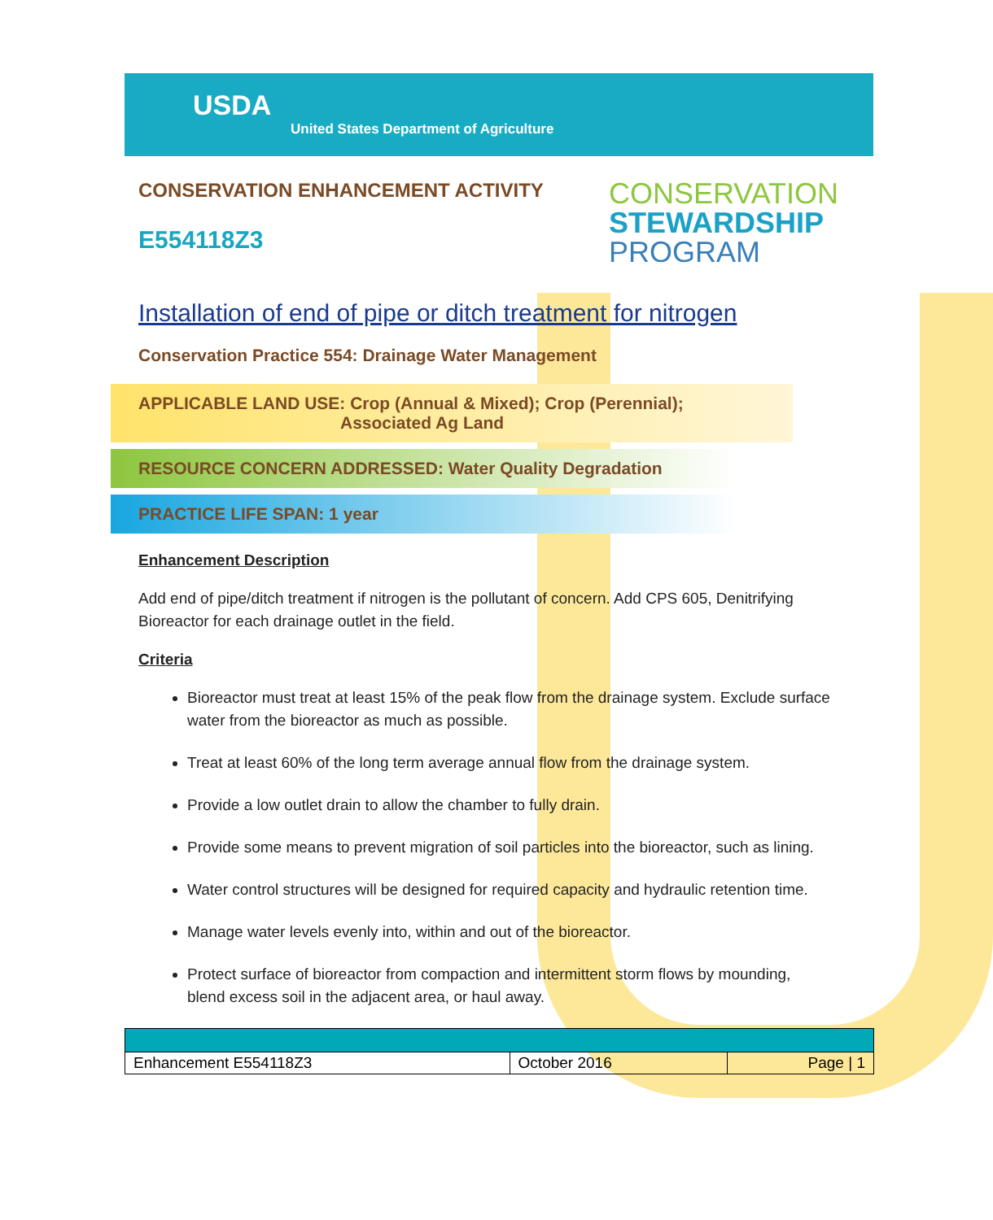USDA
United States Department of Agriculture
CONSERVATION ENHANCEMENT ACTIVITY
E554118Z3
CONSERVATION
STEWARDSHIP
PROGRAM
Installation of end of pipe or ditch treatment for nitrogen
Conservation Practice 554: Drainage Water Management
APPLICABLE LAND USE: Crop (Annual & Mixed); Crop (Perennial);
Associated Ag Land
RESOURCE CONCERN ADDRESSED: Water Quality Degradation
PRACTICE LIFE SPAN: 1 year
Enhancement Description
Add end of pipe/ditch treatment if nitrogen is the pollutant of concern. Add CPS 605, Denitrifying Bioreactor for each drainage outlet in the field.
Criteria
Bioreactor must treat at least 15% of the peak flow from the drainage system. Exclude surface water from the bioreactor as much as possible.
Treat at least 60% of the long term average annual flow from the drainage system.
Provide a low outlet drain to allow the chamber to fully drain.
Provide some means to prevent migration of soil particles into the bioreactor, such as lining.
Water control structures will be designed for required capacity and hydraulic retention time.
Manage water levels evenly into, within and out of the bioreactor.
Protect surface of bioreactor from compaction and intermittent storm flows by mounding, blend excess soil in the adjacent area, or haul away.
| Enhancement E554118Z3 | October 2016 | Page / 1 |